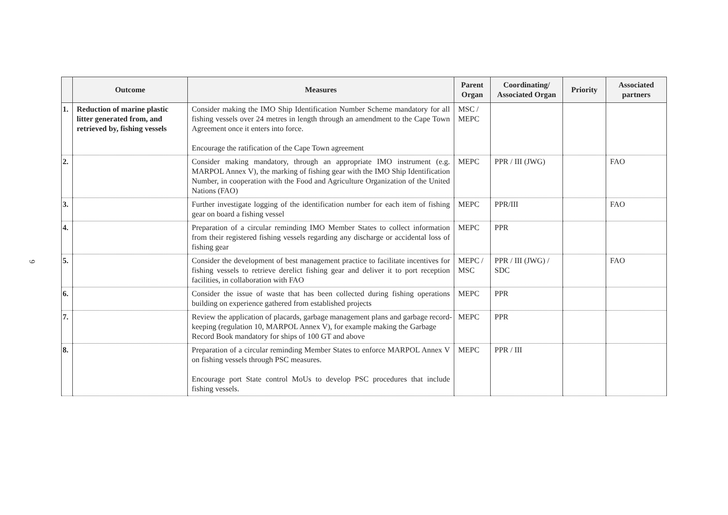9
| | Outcome | Measures | Parent Organ | Coordinating/ Associated Organ | Priority | Associated partners |
| --- | --- | --- | --- | --- | --- | --- |
| 1. | Reduction of marine plastic litter generated from, and retrieved by, fishing vessels | Consider making the IMO Ship Identification Number Scheme mandatory for all fishing vessels over 24 metres in length through an amendment to the Cape Town Agreement once it enters into force. Encourage the ratification of the Cape Town agreement | MSC / MEPC | | | |
| 2. | | Consider making mandatory, through an appropriate IMO instrument (e.g. MARPOL Annex V), the marking of fishing gear with the IMO Ship Identification Number, in cooperation with the Food and Agriculture Organization of the United Nations (FAO) | MEPC | PPR / III (JWG) | | FAO |
| 3. | | Further investigate logging of the identification number for each item of fishing gear on board a fishing vessel | MEPC | PPR/III | | FAO |
| 4. | | Preparation of a circular reminding IMO Member States to collect information from their registered fishing vessels regarding any discharge or accidental loss of fishing gear | MEPC | PPR | | |
| 5. | | Consider the development of best management practice to facilitate incentives for fishing vessels to retrieve derelict fishing gear and deliver it to port reception facilities, in collaboration with FAO | MEPC / MSC | PPR / III (JWG) / SDC | | FAO |
| 6. | | Consider the issue of waste that has been collected during fishing operations building on experience gathered from established projects | MEPC | PPR | | |
| 7. | | Review the application of placards, garbage management plans and garbage record-keeping (regulation 10, MARPOL Annex V), for example making the Garbage Record Book mandatory for ships of 100 GT and above | MEPC | PPR | | |
| 8. | | Preparation of a circular reminding Member States to enforce MARPOL Annex V on fishing vessels through PSC measures. Encourage port State control MoUs to develop PSC procedures that include fishing vessels. | MEPC | PPR / III | | |